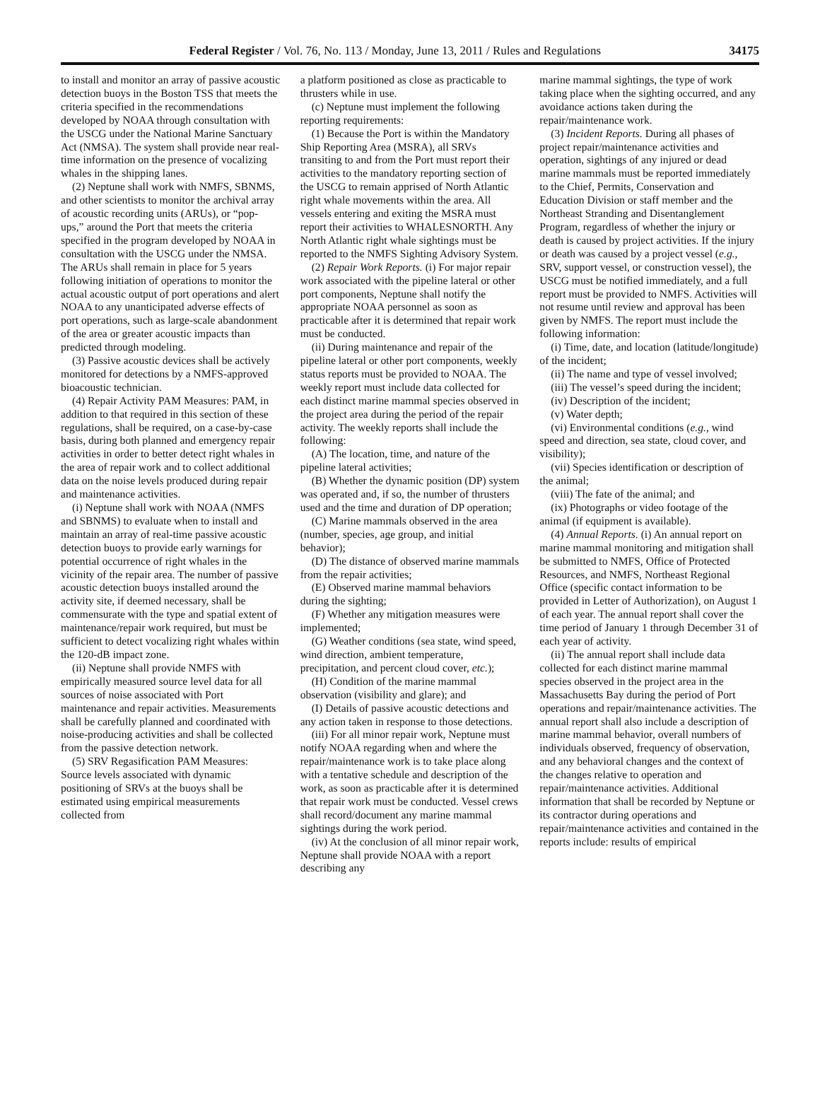Federal Register / Vol. 76, No. 113 / Monday, June 13, 2011 / Rules and Regulations 34175
to install and monitor an array of passive acoustic detection buoys in the Boston TSS that meets the criteria specified in the recommendations developed by NOAA through consultation with the USCG under the National Marine Sanctuary Act (NMSA). The system shall provide near real-time information on the presence of vocalizing whales in the shipping lanes.
(2) Neptune shall work with NMFS, SBNMS, and other scientists to monitor the archival array of acoustic recording units (ARUs), or “pop-ups,” around the Port that meets the criteria specified in the program developed by NOAA in consultation with the USCG under the NMSA. The ARUs shall remain in place for 5 years following initiation of operations to monitor the actual acoustic output of port operations and alert NOAA to any unanticipated adverse effects of port operations, such as large-scale abandonment of the area or greater acoustic impacts than predicted through modeling.
(3) Passive acoustic devices shall be actively monitored for detections by a NMFS-approved bioacoustic technician.
(4) Repair Activity PAM Measures: PAM, in addition to that required in this section of these regulations, shall be required, on a case-by-case basis, during both planned and emergency repair activities in order to better detect right whales in the area of repair work and to collect additional data on the noise levels produced during repair and maintenance activities.
(i) Neptune shall work with NOAA (NMFS and SBNMS) to evaluate when to install and maintain an array of real-time passive acoustic detection buoys to provide early warnings for potential occurrence of right whales in the vicinity of the repair area. The number of passive acoustic detection buoys installed around the activity site, if deemed necessary, shall be commensurate with the type and spatial extent of maintenance/repair work required, but must be sufficient to detect vocalizing right whales within the 120-dB impact zone.
(ii) Neptune shall provide NMFS with empirically measured source level data for all sources of noise associated with Port maintenance and repair activities. Measurements shall be carefully planned and coordinated with noise-producing activities and shall be collected from the passive detection network.
(5) SRV Regasification PAM Measures: Source levels associated with dynamic positioning of SRVs at the buoys shall be estimated using empirical measurements collected from
a platform positioned as close as practicable to thrusters while in use.
(c) Neptune must implement the following reporting requirements:
(1) Because the Port is within the Mandatory Ship Reporting Area (MSRA), all SRVs transiting to and from the Port must report their activities to the mandatory reporting section of the USCG to remain apprised of North Atlantic right whale movements within the area. All vessels entering and exiting the MSRA must report their activities to WHALESNORTH. Any North Atlantic right whale sightings must be reported to the NMFS Sighting Advisory System.
(2) Repair Work Reports. (i) For major repair work associated with the pipeline lateral or other port components, Neptune shall notify the appropriate NOAA personnel as soon as practicable after it is determined that repair work must be conducted.
(ii) During maintenance and repair of the pipeline lateral or other port components, weekly status reports must be provided to NOAA. The weekly report must include data collected for each distinct marine mammal species observed in the project area during the period of the repair activity. The weekly reports shall include the following:
(A) The location, time, and nature of the pipeline lateral activities;
(B) Whether the dynamic position (DP) system was operated and, if so, the number of thrusters used and the time and duration of DP operation;
(C) Marine mammals observed in the area (number, species, age group, and initial behavior);
(D) The distance of observed marine mammals from the repair activities;
(E) Observed marine mammal behaviors during the sighting;
(F) Whether any mitigation measures were implemented;
(G) Weather conditions (sea state, wind speed, wind direction, ambient temperature, precipitation, and percent cloud cover, etc.);
(H) Condition of the marine mammal observation (visibility and glare); and
(I) Details of passive acoustic detections and any action taken in response to those detections.
(iii) For all minor repair work, Neptune must notify NOAA regarding when and where the repair/maintenance work is to take place along with a tentative schedule and description of the work, as soon as practicable after it is determined that repair work must be conducted. Vessel crews shall record/document any marine mammal sightings during the work period.
(iv) At the conclusion of all minor repair work, Neptune shall provide NOAA with a report describing any
marine mammal sightings, the type of work taking place when the sighting occurred, and any avoidance actions taken during the repair/maintenance work.
(3) Incident Reports. During all phases of project repair/maintenance activities and operation, sightings of any injured or dead marine mammals must be reported immediately to the Chief, Permits, Conservation and Education Division or staff member and the Northeast Stranding and Disentanglement Program, regardless of whether the injury or death is caused by project activities. If the injury or death was caused by a project vessel (e.g., SRV, support vessel, or construction vessel), the USCG must be notified immediately, and a full report must be provided to NMFS. Activities will not resume until review and approval has been given by NMFS. The report must include the following information:
(i) Time, date, and location (latitude/longitude) of the incident;
(ii) The name and type of vessel involved;
(iii) The vessel’s speed during the incident;
(iv) Description of the incident;
(v) Water depth;
(vi) Environmental conditions (e.g., wind speed and direction, sea state, cloud cover, and visibility);
(vii) Species identification or description of the animal;
(viii) The fate of the animal; and
(ix) Photographs or video footage of the animal (if equipment is available).
(4) Annual Reports. (i) An annual report on marine mammal monitoring and mitigation shall be submitted to NMFS, Office of Protected Resources, and NMFS, Northeast Regional Office (specific contact information to be provided in Letter of Authorization), on August 1 of each year. The annual report shall cover the time period of January 1 through December 31 of each year of activity.
(ii) The annual report shall include data collected for each distinct marine mammal species observed in the project area in the Massachusetts Bay during the period of Port operations and repair/maintenance activities. The annual report shall also include a description of marine mammal behavior, overall numbers of individuals observed, frequency of observation, and any behavioral changes and the context of the changes relative to operation and repair/maintenance activities. Additional information that shall be recorded by Neptune or its contractor during operations and repair/maintenance activities and contained in the reports include: results of empirical